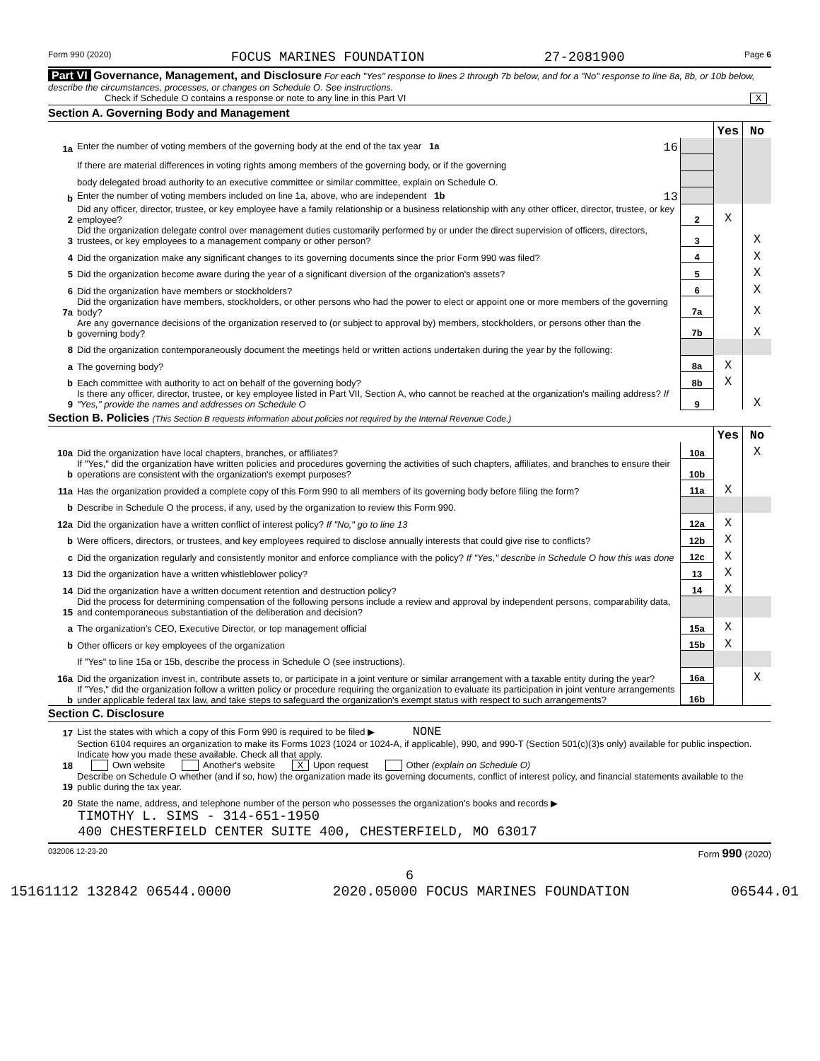Form 990 (2020) FOCUS MARINES FOUNDATION 27-2081900 Page 6
Part VI Governance, Management, and Disclosure For each "Yes" response to lines 2 through 7b below, and for a "No" response to line 8a, 8b, or 10b below, describe the circumstances, processes, or changes on Schedule O. See instructions.
Check if Schedule O contains a response or note to any line in this Part VI X
Section A. Governing Body and Management
| | | | Yes | No |
| 1a | Enter the number of voting members of the governing body at the end of the tax year 1a 16 | | | |
| | If there are material differences in voting rights among members of the governing body, or if the governing | | | |
| | body delegated broad authority to an executive committee or similar committee, explain on Schedule O. | | | |
| b | Enter the number of voting members included on line 1a, above, who are independent 1b 13 | | | |
| 2 | Did any officer, director, trustee, or key employee have a family relationship or a business relationship with any other officer, director, trustee, or key employee? | 2 | X | |
| 3 | Did the organization delegate control over management duties customarily performed by or under the direct supervision of officers, directors, trustees, or key employees to a management company or other person? | 3 | | X |
| 4 | Did the organization make any significant changes to its governing documents since the prior Form 990 was filed? | 4 | | X |
| 5 | Did the organization become aware during the year of a significant diversion of the organization's assets? | 5 | | X |
| 6 | Did the organization have members or stockholders? | 6 | | X |
| 7a | Did the organization have members, stockholders, or other persons who had the power to elect or appoint one or more members of the governing body? | 7a | | X |
| b | Are any governance decisions of the organization reserved to (or subject to approval by) members, stockholders, or persons other than the governing body? | 7b | | X |
| 8 | Did the organization contemporaneously document the meetings held or written actions undertaken during the year by the following: | | | |
| a | The governing body? | 8a | X | |
| b | Each committee with authority to act on behalf of the governing body? | 8b | X | |
| 9 | Is there any officer, director, trustee, or key employee listed in Part VII, Section A, who cannot be reached at the organization's mailing address? If "Yes," provide the names and addresses on Schedule O | 9 | | X |
Section B. Policies (This Section B requests information about policies not required by the Internal Revenue Code.)
| | | | Yes | No |
| 10a | Did the organization have local chapters, branches, or affiliates? | 10a | | X |
| b | If "Yes," did the organization have written policies and procedures governing the activities of such chapters, affiliates, and branches to ensure their operations are consistent with the organization's exempt purposes? | 10b | | |
| 11a | Has the organization provided a complete copy of this Form 990 to all members of its governing body before filing the form? | 11a | X | |
| b | Describe in Schedule O the process, if any, used by the organization to review this Form 990. | | | |
| 12a | Did the organization have a written conflict of interest policy? If "No," go to line 13 | 12a | X | |
| b | Were officers, directors, or trustees, and key employees required to disclose annually interests that could give rise to conflicts? | 12b | X | |
| c | Did the organization regularly and consistently monitor and enforce compliance with the policy? If "Yes," describe in Schedule O how this was done | 12c | X | |
| 13 | Did the organization have a written whistleblower policy? | 13 | X | |
| 14 | Did the organization have a written document retention and destruction policy? | 14 | X | |
| 15 | Did the process for determining compensation of the following persons include a review and approval by independent persons, comparability data, and contemporaneous substantiation of the deliberation and decision? | | | |
| a | The organization's CEO, Executive Director, or top management official | 15a | X | |
| b | Other officers or key employees of the organization | 15b | X | |
| | If "Yes" to line 15a or 15b, describe the process in Schedule O (see instructions). | | | |
| 16a | Did the organization invest in, contribute assets to, or participate in a joint venture or similar arrangement with a taxable entity during the year? | 16a | | X |
| b | If "Yes," did the organization follow a written policy or procedure requiring the organization to evaluate its participation in joint venture arrangements under applicable federal tax law, and take steps to safeguard the organization's exempt status with respect to such arrangements? | 16b | | |
Section C. Disclosure
| 17 | List the states with which a copy of this Form 990 is required to be filed ▶ NONE |
| 18 | Section 6104 requires an organization to make its Forms 1023 (1024 or 1024-A, if applicable), 990, and 990-T (Section 501(c)(3)s only) available for public inspection. Indicate how you made these available. Check all that apply. Own website Another's website X Upon request Other (explain on Schedule O) |
| 19 | Describe on Schedule O whether (and if so, how) the organization made its governing documents, conflict of interest policy, and financial statements available to the public during the tax year. |
| 20 | State the name, address, and telephone number of the person who possesses the organization's books and records ▶ |
TIMOTHY L. SIMS - 314-651-1950
400 CHESTERFIELD CENTER SUITE 400, CHESTERFIELD, MO 63017
032006 12-23-20 Form 990 (2020)
6
15161112 132842 06544.0000 2020.05000 FOCUS MARINES FOUNDATION 06544.01